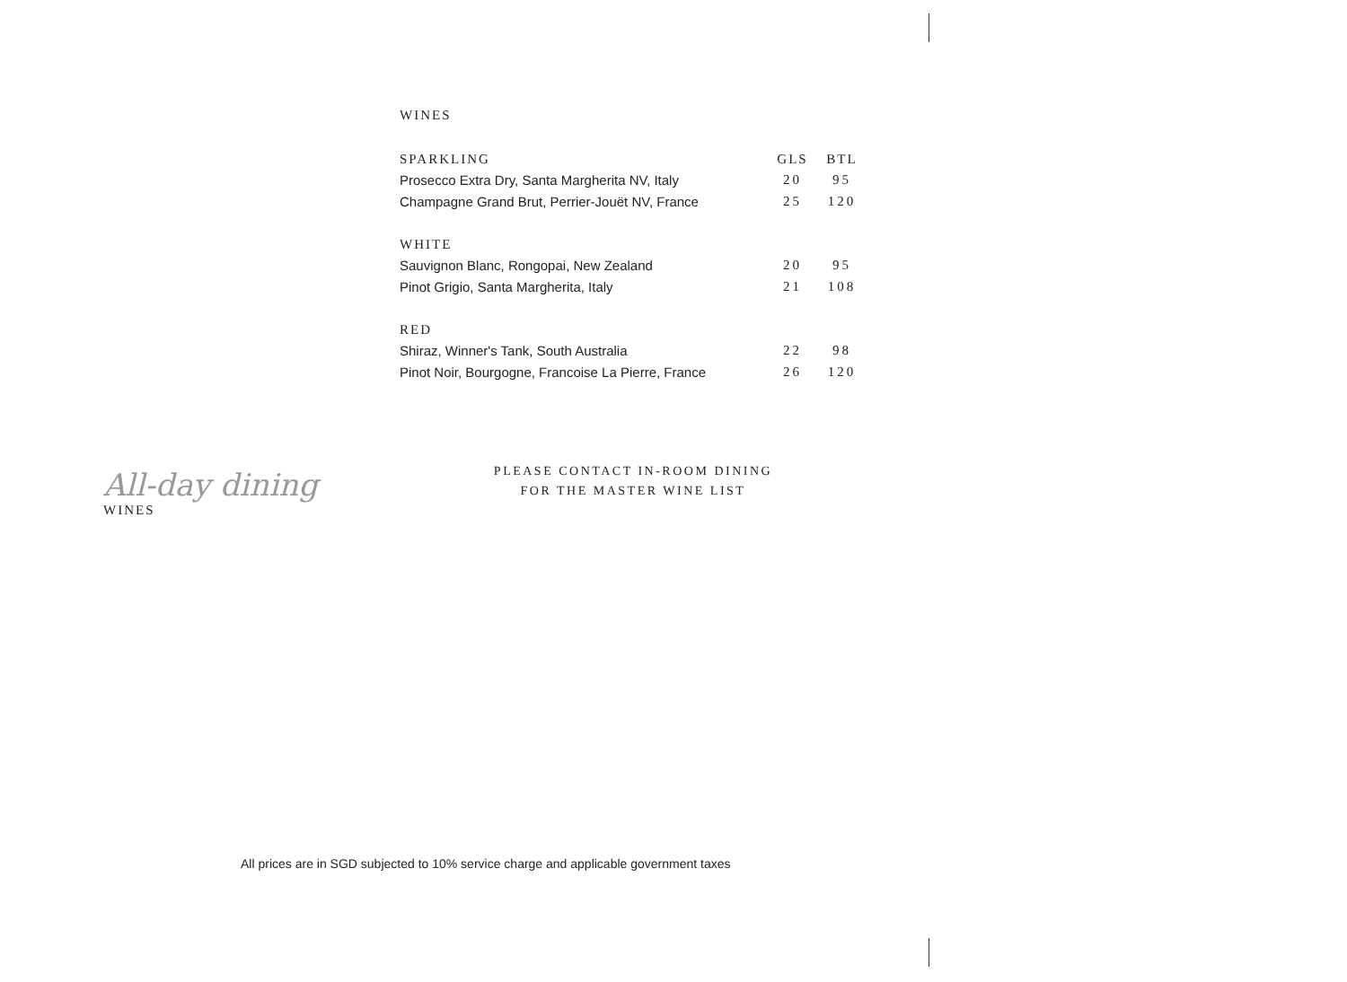WINES
| SPARKLING | GLS | BTL |
| --- | --- | --- |
| Prosecco Extra Dry, Santa Margherita NV, Italy | 20 | 95 |
| Champagne Grand Brut, Perrier-Jouët NV, France | 25 | 120 |
| WHITE | | |
| Sauvignon Blanc, Rongopai, New Zealand | 20 | 95 |
| Pinot Grigio, Santa Margherita, Italy | 21 | 108 |
| RED | | |
| Shiraz, Winner's Tank, South Australia | 22 | 98 |
| Pinot Noir, Bourgogne, Francoise La Pierre, France | 26 | 120 |
All-day dining
WINES
PLEASE CONTACT IN-ROOM DINING
FOR THE MASTER WINE LIST
All prices are in SGD subjected to 10% service charge and applicable government taxes